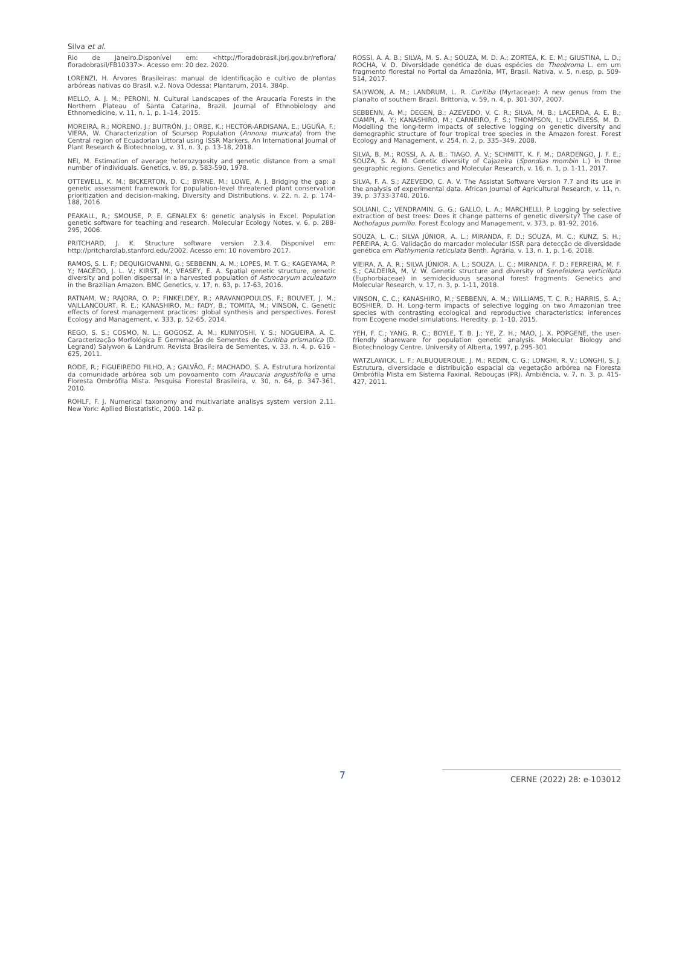Silva et al.
Rio de Janeiro.Disponível em: <http://floradobrasil.jbrj.gov.br/reflora/ floradobrasil/FB10337>. Acesso em: 20 dez. 2020.
LORENZI, H. Árvores Brasileiras: manual de identificação e cultivo de plantas arbóreas nativas do Brasil. v.2. Nova Odessa: Plantarum, 2014. 384p.
MELLO, A. J. M.; PERONI, N. Cultural Landscapes of the Araucaria Forests in the Northern Plateau of Santa Catarina, Brazil. Journal of Ethnobiology and Ethnomedicine, v. 11, n. 1, p. 1–14, 2015.
MOREIRA, R.; MORENO, J.; BUITRÓN, J.; ORBE, K.; HECTOR-ARDISANA, E.; UGUÑA, F.; VIERA, W. Characterization of Soursop Population (Annona muricata) from the Central region of Ecuadorian Littoral using ISSR Markers. An International Journal of Plant Research & Biotechnolog, v. 31, n. 3, p. 13-18, 2018.
NEI, M. Estimation of average heterozygosity and genetic distance from a small number of individuals. Genetics, v. 89, p. 583-590, 1978.
OTTEWELL, K. M.; BICKERTON, D. C.; BYRNE, M.; LOWE, A. J. Bridging the gap: a genetic assessment framework for population-level threatened plant conservation prioritization and decision-making. Diversity and Distributions, v. 22, n. 2, p. 174–188, 2016.
PEAKALL, R.; SMOUSE, P. E. GENALEX 6: genetic analysis in Excel. Population genetic software for teaching and research. Molecular Ecology Notes, v. 6, p. 288-295, 2006.
PRITCHARD, J. K. Structure software version 2.3.4. Disponível em: http://pritchardlab.stanford.edu/2002. Acesso em: 10 novembro 2017.
RAMOS, S. L. F.; DEQUIGIOVANNI, G.; SEBBENN, A. M.; LOPES, M. T. G.; KAGEYAMA, P. Y.; MACÊDO, J. L. V.; KIRST, M.; VEASEY, E. A. Spatial genetic structure, genetic diversity and pollen dispersal in a harvested population of Astrocaryum aculeatum in the Brazilian Amazon. BMC Genetics, v. 17, n. 63, p. 17-63, 2016.
RATNAM, W.; RAJORA, O. P.; FINKELDEY, R.; ARAVANOPOULOS, F.; BOUVET, J. M.; VAILLANCOURT, R. E.; KANASHIRO, M.; FADY, B.; TOMITA, M.; VINSON, C. Genetic effects of forest management practices: global synthesis and perspectives. Forest Ecology and Management, v. 333, p. 52-65, 2014.
REGO, S. S.; COSMO, N. L.; GOGOSZ, A. M.; KUNIYOSHI, Y. S.; NOGUEIRA, A. C. Caracterização Morfológica E Germinação de Sementes de Curitiba prismatica (D. Legrand) Salywon & Landrum. Revista Brasileira de Sementes, v. 33, n. 4, p. 616 – 625, 2011.
RODE, R.; FIGUEIREDO FILHO, A.; GALVÃO, F.; MACHADO, S. A. Estrutura horizontal da comunidade arbórea sob um povoamento com Araucaria angustifolia e uma Floresta Ombrófila Mista. Pesquisa Florestal Brasileira, v. 30, n. 64, p. 347-361, 2010.
ROHLF, F. J. Numerical taxonomy and muitivariate analisys system version 2.11. New York: Apllied Biostatistic, 2000. 142 p.
ROSSI, A. A. B.; SILVA, M. S. A.; SOUZA, M. D. A.; ZORTÉA, K. E. M.; GIUSTINA, L. D.; ROCHA, V. D. Diversidade genética de duas espécies de Theobroma L. em um fragmento florestal no Portal da Amazônia, MT, Brasil. Nativa, v. 5, n.esp, p. 509-514, 2017.
SALYWON, A. M.; LANDRUM, L. R. Curitiba (Myrtaceae): A new genus from the planalto of southern Brazil. Brittonia, v. 59, n. 4, p. 301-307, 2007.
SEBBENN, A. M.; DEGEN, B.; AZEVEDO, V. C. R.; SILVA, M. B.; LACERDA, A. E. B.; CIAMPI, A. Y.; KANASHIRO, M.; CARNEIRO, F. S.; THOMPSON, I.; LOVELESS, M. D. Modelling the long-term impacts of selective logging on genetic diversity and demographic structure of four tropical tree species in the Amazon forest. Forest Ecology and Management, v. 254, n. 2, p. 335–349, 2008.
SILVA, B. M.; ROSSI, A. A. B.; TIAGO, A. V.; SCHMITT, K. F. M.; DARDENGO, J. F. E.; SOUZA, S. A. M. Genetic diversity of Cajazeira (Spondias mombin L.) in three geographic regions. Genetics and Molecular Research, v. 16, n. 1, p. 1-11, 2017.
SILVA, F. A. S.; AZEVEDO, C. A. V. The Assistat Software Version 7.7 and its use in the analysis of experimental data. African Journal of Agricultural Research, v. 11, n. 39, p. 3733-3740, 2016.
SOLIANI, C.; VENDRAMIN, G. G.; GALLO, L. A.; MARCHELLI, P. Logging by selective extraction of best trees: Does it change patterns of genetic diversity? The case of Nothofagus pumilio. Forest Ecology and Management, v. 373, p. 81-92, 2016.
SOUZA, L. C.; SILVA JÚNIOR, A. L.; MIRANDA, F. D.; SOUZA, M. C.; KUNZ, S. H.; PEREIRA, A. G. Validação do marcador molecular ISSR para detecção de diversidade genética em Plathymenia reticulata Benth. Agrária, v. 13, n. 1, p. 1-6, 2018.
VIEIRA, A. A. R.; SILVA JÚNIOR, A. L.; SOUZA, L. C.; MIRANDA, F. D.; FERREIRA, M. F. S.; CALDEIRA, M. V. W. Genetic structure and diversity of Senefeldera verticillata (Euphorbiaceae) in semideciduous seasonal forest fragments. Genetics and Molecular Research, v. 17, n. 3, p. 1-11, 2018.
VINSON, C. C.; KANASHIRO, M.; SEBBENN, A. M.; WILLIAMS, T. C. R.; HARRIS, S. A.; BOSHIER, D. H. Long-term impacts of selective logging on two Amazonian tree species with contrasting ecological and reproductive characteristics: inferences from Ecogene model simulations. Heredity, p. 1–10, 2015.
YEH, F. C.; YANG, R. C.; BOYLE, T. B. J.; YE, Z. H.; MAO, J. X. POPGENE, the user-friendly shareware for population genetic analysis. Molecular Biology and Biotechnology Centre. University of Alberta, 1997, p.295-301
WATZLAWICK, L. F.; ALBUQUERQUE, J. M.; REDIN, C. G.; LONGHI, R. V.; LONGHI, S. J. Estrutura, diversidade e distribuição espacial da vegetação arbórea na Floresta Ombrófila Mista em Sistema Faxinal, Rebouças (PR). Ambiência, v. 7, n. 3, p. 415-427, 2011.
7
CERNE (2022) 28: e-103012